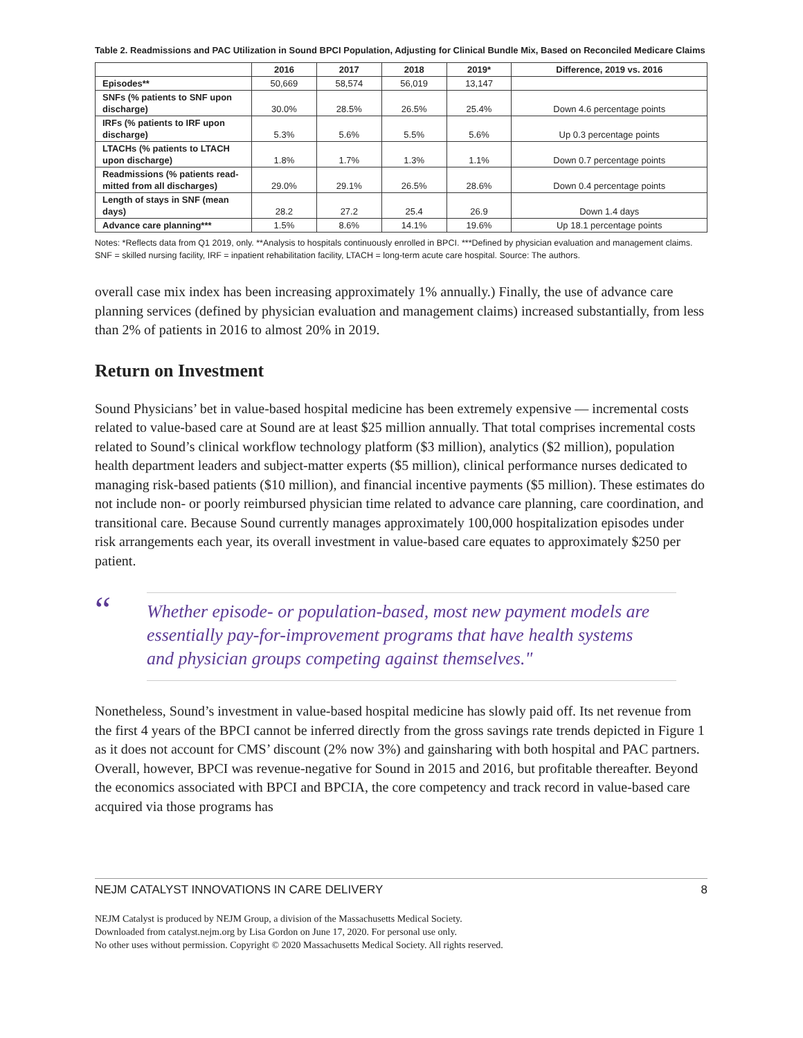Table 2. Readmissions and PAC Utilization in Sound BPCI Population, Adjusting for Clinical Bundle Mix, Based on Reconciled Medicare Claims
| | 2016 | 2017 | 2018 | 2019* | Difference, 2019 vs. 2016 |
| --- | --- | --- | --- | --- | --- |
| Episodes** | 50,669 | 58,574 | 56,019 | 13,147 | |
| SNFs (% patients to SNF upon discharge) | 30.0% | 28.5% | 26.5% | 25.4% | Down 4.6 percentage points |
| IRFs (% patients to IRF upon discharge) | 5.3% | 5.6% | 5.5% | 5.6% | Up 0.3 percentage points |
| LTACHs (% patients to LTACH upon discharge) | 1.8% | 1.7% | 1.3% | 1.1% | Down 0.7 percentage points |
| Readmissions (% patients read-mitted from all discharges) | 29.0% | 29.1% | 26.5% | 28.6% | Down 0.4 percentage points |
| Length of stays in SNF (mean days) | 28.2 | 27.2 | 25.4 | 26.9 | Down 1.4 days |
| Advance care planning*** | 1.5% | 8.6% | 14.1% | 19.6% | Up 18.1 percentage points |
Notes: *Reflects data from Q1 2019, only. **Analysis to hospitals continuously enrolled in BPCI. ***Defined by physician evaluation and management claims. SNF = skilled nursing facility, IRF = inpatient rehabilitation facility, LTACH = long-term acute care hospital. Source: The authors.
overall case mix index has been increasing approximately 1% annually.) Finally, the use of advance care planning services (defined by physician evaluation and management claims) increased substantially, from less than 2% of patients in 2016 to almost 20% in 2019.
Return on Investment
Sound Physicians’ bet in value-based hospital medicine has been extremely expensive — incremental costs related to value-based care at Sound are at least $25 million annually. That total comprises incremental costs related to Sound’s clinical workflow technology platform ($3 million), analytics ($2 million), population health department leaders and subject-matter experts ($5 million), clinical performance nurses dedicated to managing risk-based patients ($10 million), and financial incentive payments ($5 million). These estimates do not include non- or poorly reimbursed physician time related to advance care planning, care coordination, and transitional care. Because Sound currently manages approximately 100,000 hospitalization episodes under risk arrangements each year, its overall investment in value-based care equates to approximately $250 per patient.
“
Whether episode- or population-based, most new payment models are essentially pay-for-improvement programs that have health systems and physician groups competing against themselves."
Nonetheless, Sound’s investment in value-based hospital medicine has slowly paid off. Its net revenue from the first 4 years of the BPCI cannot be inferred directly from the gross savings rate trends depicted in Figure 1 as it does not account for CMS’ discount (2% now 3%) and gainsharing with both hospital and PAC partners. Overall, however, BPCI was revenue-negative for Sound in 2015 and 2016, but profitable thereafter. Beyond the economics associated with BPCI and BPCIA, the core competency and track record in value-based care acquired via those programs has
NEJM CATALYST INNOVATIONS IN CARE DELIVERY 8
NEJM Catalyst is produced by NEJM Group, a division of the Massachusetts Medical Society.
Downloaded from catalyst.nejm.org by Lisa Gordon on June 17, 2020. For personal use only.
No other uses without permission. Copyright © 2020 Massachusetts Medical Society. All rights reserved.